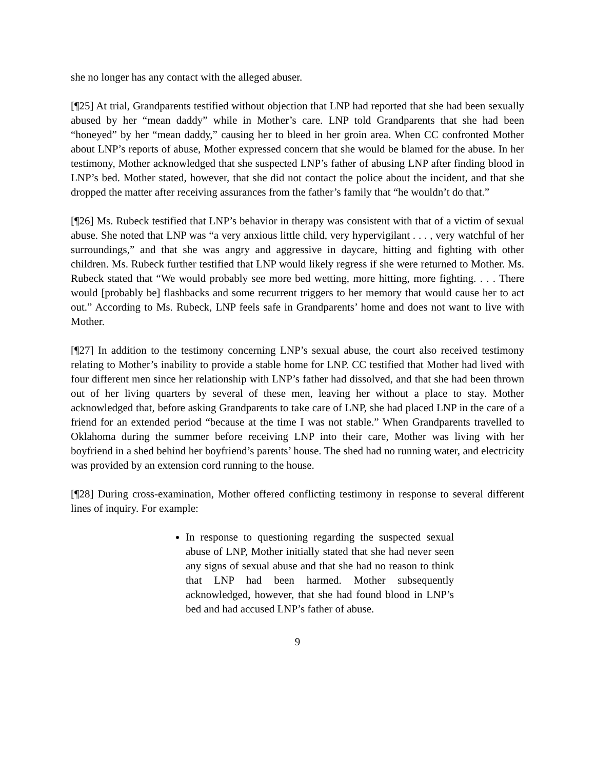she no longer has any contact with the alleged abuser.
[¶25] At trial, Grandparents testified without objection that LNP had reported that she had been sexually abused by her “mean daddy” while in Mother’s care. LNP told Grandparents that she had been “honeyed” by her “mean daddy,” causing her to bleed in her groin area. When CC confronted Mother about LNP’s reports of abuse, Mother expressed concern that she would be blamed for the abuse. In her testimony, Mother acknowledged that she suspected LNP’s father of abusing LNP after finding blood in LNP’s bed. Mother stated, however, that she did not contact the police about the incident, and that she dropped the matter after receiving assurances from the father’s family that “he wouldn’t do that.”
[¶26] Ms. Rubeck testified that LNP’s behavior in therapy was consistent with that of a victim of sexual abuse. She noted that LNP was “a very anxious little child, very hypervigilant . . . , very watchful of her surroundings,” and that she was angry and aggressive in daycare, hitting and fighting with other children. Ms. Rubeck further testified that LNP would likely regress if she were returned to Mother. Ms. Rubeck stated that “We would probably see more bed wetting, more hitting, more fighting. . . . There would [probably be] flashbacks and some recurrent triggers to her memory that would cause her to act out.” According to Ms. Rubeck, LNP feels safe in Grandparents’ home and does not want to live with Mother.
[¶27] In addition to the testimony concerning LNP’s sexual abuse, the court also received testimony relating to Mother’s inability to provide a stable home for LNP. CC testified that Mother had lived with four different men since her relationship with LNP’s father had dissolved, and that she had been thrown out of her living quarters by several of these men, leaving her without a place to stay. Mother acknowledged that, before asking Grandparents to take care of LNP, she had placed LNP in the care of a friend for an extended period “because at the time I was not stable.” When Grandparents travelled to Oklahoma during the summer before receiving LNP into their care, Mother was living with her boyfriend in a shed behind her boyfriend’s parents’ house. The shed had no running water, and electricity was provided by an extension cord running to the house.
[¶28] During cross-examination, Mother offered conflicting testimony in response to several different lines of inquiry. For example:
In response to questioning regarding the suspected sexual abuse of LNP, Mother initially stated that she had never seen any signs of sexual abuse and that she had no reason to think that LNP had been harmed. Mother subsequently acknowledged, however, that she had found blood in LNP’s bed and had accused LNP’s father of abuse.
9